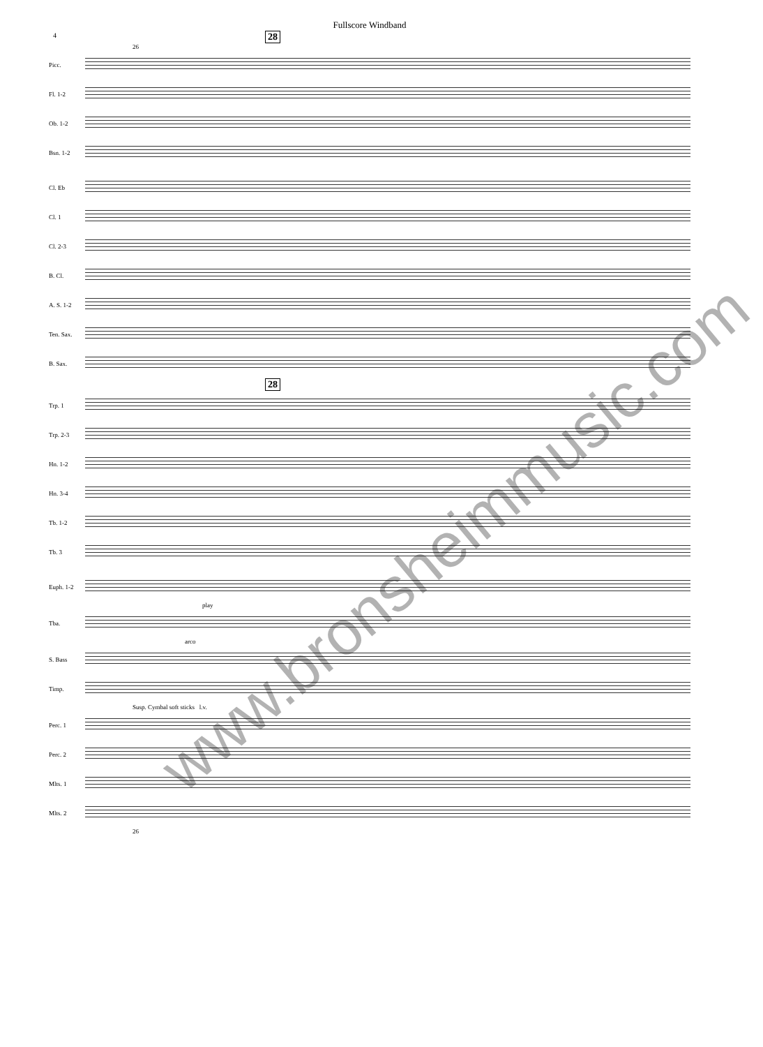Fullscore Windband
4
28
26
Picc.
Fl. 1-2
Ob. 1-2
Bsn. 1-2
Cl. Eb
Cl. 1
Cl. 2-3
B. Cl.
A. S. 1-2
Ten. Sax.
B. Sax.
28
Trp. 1
Trp. 2-3
Hn. 1-2
Hn. 3-4
Tb. 1-2
Tb. 3
Euph. 1-2
play
Tba.
arco
S. Bass
Timp.
Susp. Cymbal soft sticks l.v.
Perc. 1
Perc. 2
Mlts. 1
Mlts. 2
26
www.bronsheimmusic.com